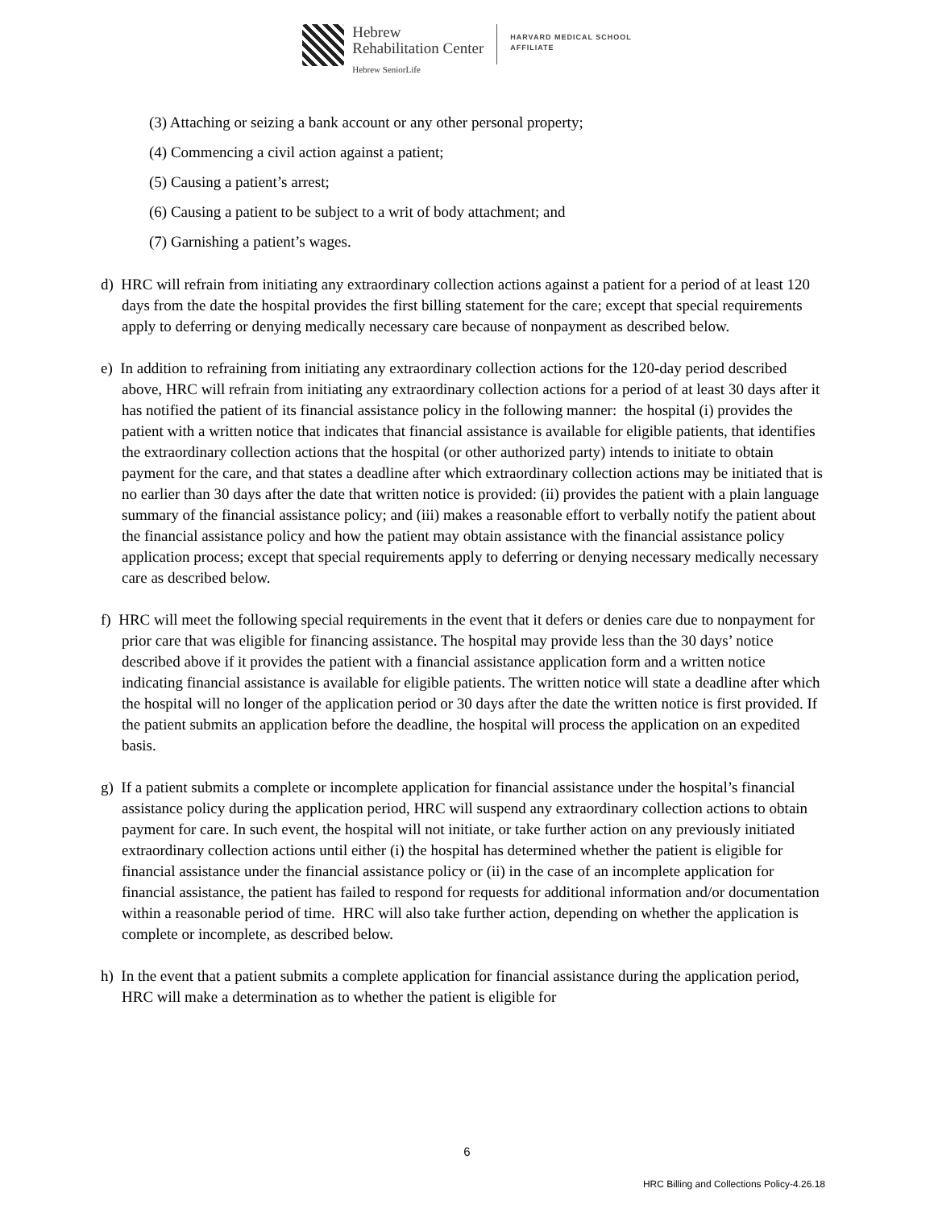Hebrew
Rehabilitation Center
Hebrew SeniorLife
HARVARD MEDICAL SCHOOL
AFFILIATE
(3) Attaching or seizing a bank account or any other personal property;
(4) Commencing a civil action against a patient;
(5) Causing a patient’s arrest;
(6) Causing a patient to be subject to a writ of body attachment; and
(7) Garnishing a patient’s wages.
d) HRC will refrain from initiating any extraordinary collection actions against a patient for a period of at least 120 days from the date the hospital provides the first billing statement for the care; except that special requirements apply to deferring or denying medically necessary care because of nonpayment as described below.
e) In addition to refraining from initiating any extraordinary collection actions for the 120-day period described above, HRC will refrain from initiating any extraordinary collection actions for a period of at least 30 days after it has notified the patient of its financial assistance policy in the following manner: the hospital (i) provides the patient with a written notice that indicates that financial assistance is available for eligible patients, that identifies the extraordinary collection actions that the hospital (or other authorized party) intends to initiate to obtain payment for the care, and that states a deadline after which extraordinary collection actions may be initiated that is no earlier than 30 days after the date that written notice is provided: (ii) provides the patient with a plain language summary of the financial assistance policy; and (iii) makes a reasonable effort to verbally notify the patient about the financial assistance policy and how the patient may obtain assistance with the financial assistance policy application process; except that special requirements apply to deferring or denying necessary medically necessary care as described below.
f) HRC will meet the following special requirements in the event that it defers or denies care due to nonpayment for prior care that was eligible for financing assistance. The hospital may provide less than the 30 days’ notice described above if it provides the patient with a financial assistance application form and a written notice indicating financial assistance is available for eligible patients. The written notice will state a deadline after which the hospital will no longer of the application period or 30 days after the date the written notice is first provided. If the patient submits an application before the deadline, the hospital will process the application on an expedited basis.
g) If a patient submits a complete or incomplete application for financial assistance under the hospital’s financial assistance policy during the application period, HRC will suspend any extraordinary collection actions to obtain payment for care. In such event, the hospital will not initiate, or take further action on any previously initiated extraordinary collection actions until either (i) the hospital has determined whether the patient is eligible for financial assistance under the financial assistance policy or (ii) in the case of an incomplete application for financial assistance, the patient has failed to respond for requests for additional information and/or documentation within a reasonable period of time. HRC will also take further action, depending on whether the application is complete or incomplete, as described below.
h) In the event that a patient submits a complete application for financial assistance during the application period, HRC will make a determination as to whether the patient is eligible for
6
HRC Billing and Collections Policy-4.26.18